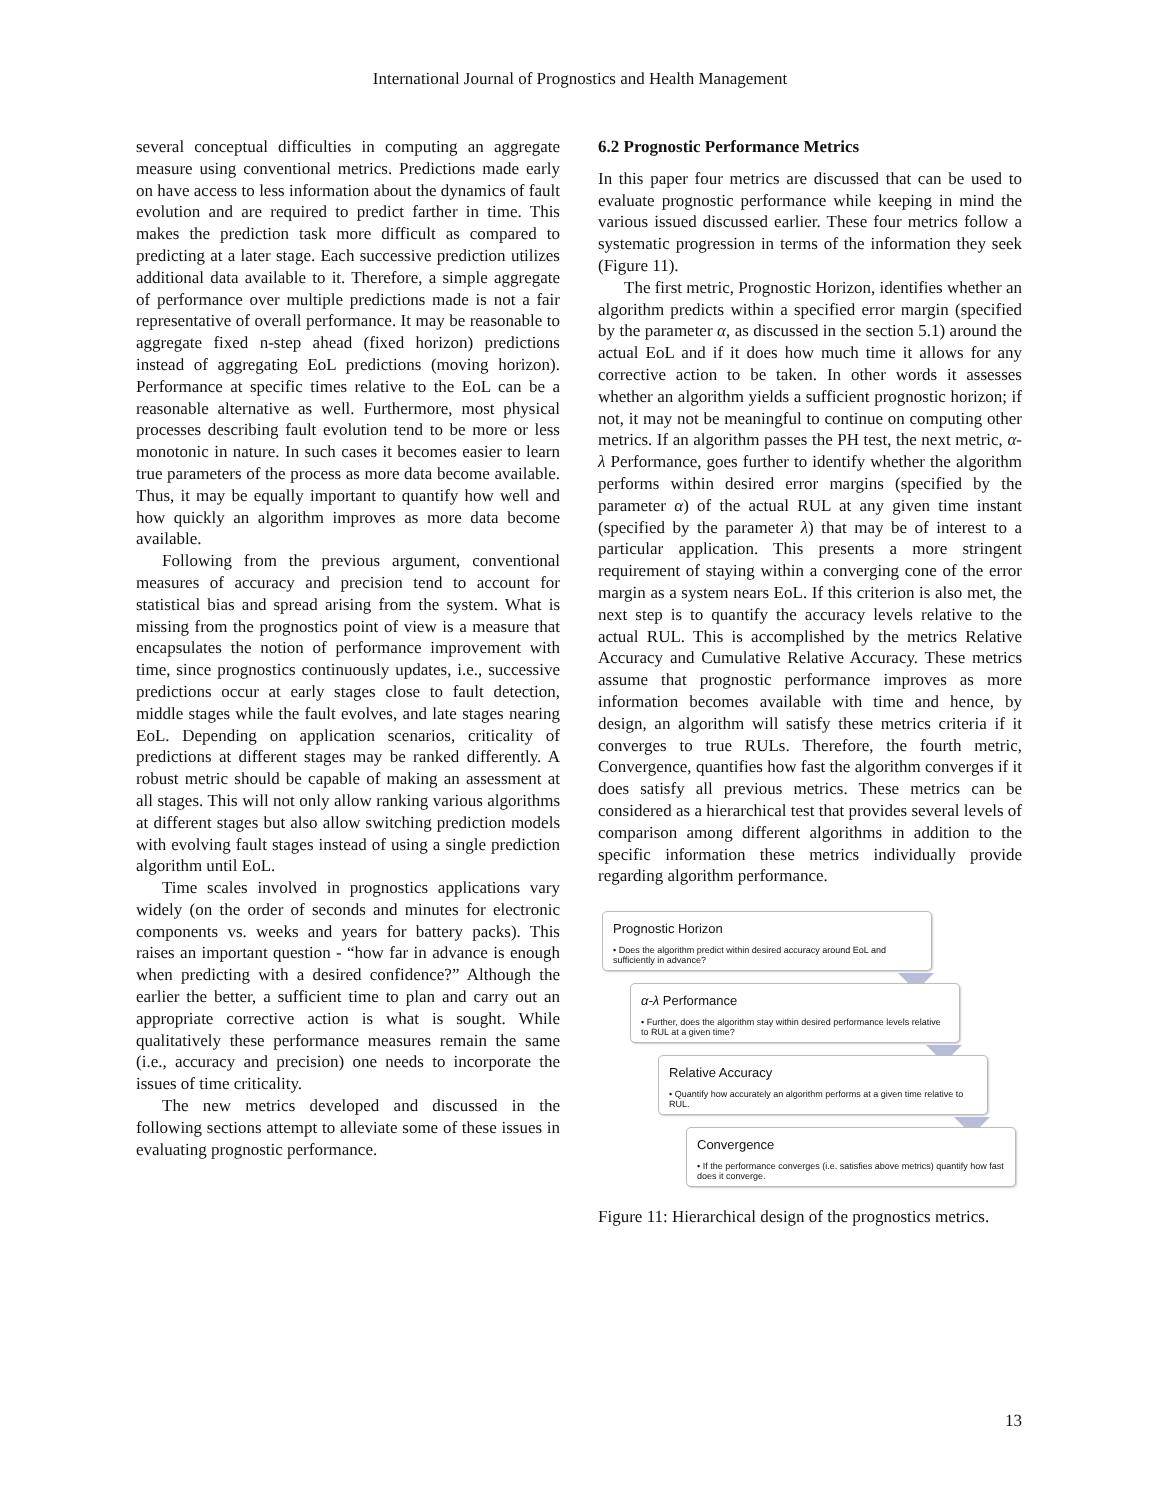International Journal of Prognostics and Health Management
several conceptual difficulties in computing an aggregate measure using conventional metrics. Predictions made early on have access to less information about the dynamics of fault evolution and are required to predict farther in time. This makes the prediction task more difficult as compared to predicting at a later stage. Each successive prediction utilizes additional data available to it. Therefore, a simple aggregate of performance over multiple predictions made is not a fair representative of overall performance. It may be reasonable to aggregate fixed n-step ahead (fixed horizon) predictions instead of aggregating EoL predictions (moving horizon). Performance at specific times relative to the EoL can be a reasonable alternative as well. Furthermore, most physical processes describing fault evolution tend to be more or less monotonic in nature. In such cases it becomes easier to learn true parameters of the process as more data become available. Thus, it may be equally important to quantify how well and how quickly an algorithm improves as more data become available.
Following from the previous argument, conventional measures of accuracy and precision tend to account for statistical bias and spread arising from the system. What is missing from the prognostics point of view is a measure that encapsulates the notion of performance improvement with time, since prognostics continuously updates, i.e., successive predictions occur at early stages close to fault detection, middle stages while the fault evolves, and late stages nearing EoL. Depending on application scenarios, criticality of predictions at different stages may be ranked differently. A robust metric should be capable of making an assessment at all stages. This will not only allow ranking various algorithms at different stages but also allow switching prediction models with evolving fault stages instead of using a single prediction algorithm until EoL.
Time scales involved in prognostics applications vary widely (on the order of seconds and minutes for electronic components vs. weeks and years for battery packs). This raises an important question - “how far in advance is enough when predicting with a desired confidence?” Although the earlier the better, a sufficient time to plan and carry out an appropriate corrective action is what is sought. While qualitatively these performance measures remain the same (i.e., accuracy and precision) one needs to incorporate the issues of time criticality.
The new metrics developed and discussed in the following sections attempt to alleviate some of these issues in evaluating prognostic performance.
6.2 Prognostic Performance Metrics
In this paper four metrics are discussed that can be used to evaluate prognostic performance while keeping in mind the various issued discussed earlier. These four metrics follow a systematic progression in terms of the information they seek (Figure 11).
The first metric, Prognostic Horizon, identifies whether an algorithm predicts within a specified error margin (specified by the parameter α, as discussed in the section 5.1) around the actual EoL and if it does how much time it allows for any corrective action to be taken. In other words it assesses whether an algorithm yields a sufficient prognostic horizon; if not, it may not be meaningful to continue on computing other metrics. If an algorithm passes the PH test, the next metric, α-λ Performance, goes further to identify whether the algorithm performs within desired error margins (specified by the parameter α) of the actual RUL at any given time instant (specified by the parameter λ) that may be of interest to a particular application. This presents a more stringent requirement of staying within a converging cone of the error margin as a system nears EoL. If this criterion is also met, the next step is to quantify the accuracy levels relative to the actual RUL. This is accomplished by the metrics Relative Accuracy and Cumulative Relative Accuracy. These metrics assume that prognostic performance improves as more information becomes available with time and hence, by design, an algorithm will satisfy these metrics criteria if it converges to true RULs. Therefore, the fourth metric, Convergence, quantifies how fast the algorithm converges if it does satisfy all previous metrics. These metrics can be considered as a hierarchical test that provides several levels of comparison among different algorithms in addition to the specific information these metrics individually provide regarding algorithm performance.
Prognostic Horizon
• Does the algorithm predict within desired accuracy around EoL and sufficiently in advance?
α-λ Performance
• Further, does the algorithm stay within desired performance levels relative to RUL at a given time?
Relative Accuracy
• Quantify how accurately an algorithm performs at a given time relative to RUL.
Convergence
• If the performance converges (i.e. satisfies above metrics) quantify how fast does it converge.
Figure 11: Hierarchical design of the prognostics metrics.
13